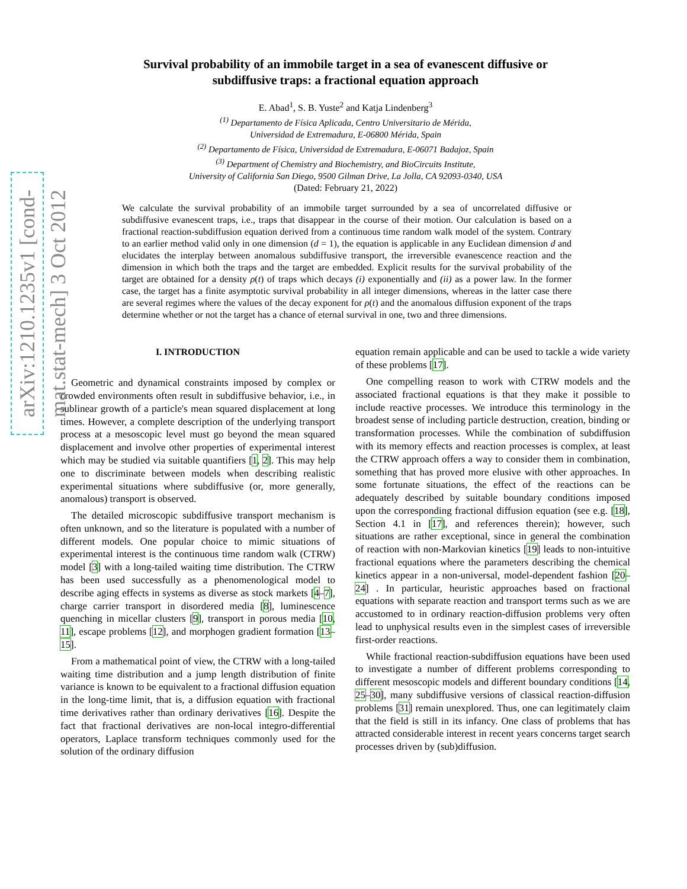arXiv:1210.1235v1 [cond-mat.stat-mech] 3 Oct 2012
Survival probability of an immobile target in a sea of evanescent diffusive or
subdiffusive traps: a fractional equation approach
E. Abad<sup>1</sup>, S. B. Yuste<sup>2</sup> and Katja Lindenberg<sup>3</sup>
<sup>(1)</sup> Departamento de Física Aplicada, Centro Universitario de Mérida,
Universidad de Extremadura, E-06800 Mérida, Spain
<sup>(2)</sup> Departamento de Física, Universidad de Extremadura, E-06071 Badajoz, Spain
<sup>(3)</sup> Department of Chemistry and Biochemistry, and BioCircuits Institute,
University of California San Diego, 9500 Gilman Drive, La Jolla, CA 92093-0340, USA
(Dated: February 21, 2022)
We calculate the survival probability of an immobile target surrounded by a sea of uncorrelated diffusive or subdiffusive evanescent traps, i.e., traps that disappear in the course of their motion. Our calculation is based on a fractional reaction-subdiffusion equation derived from a continuous time random walk model of the system. Contrary to an earlier method valid only in one dimension (d = 1), the equation is applicable in any Euclidean dimension d and elucidates the interplay between anomalous subdiffusive transport, the irreversible evanescence reaction and the dimension in which both the traps and the target are embedded. Explicit results for the survival probability of the target are obtained for a density ρ(t) of traps which decays (i) exponentially and (ii) as a power law. In the former case, the target has a finite asymptotic survival probability in all integer dimensions, whereas in the latter case there are several regimes where the values of the decay exponent for ρ(t) and the anomalous diffusion exponent of the traps determine whether or not the target has a chance of eternal survival in one, two and three dimensions.
I. INTRODUCTION
Geometric and dynamical constraints imposed by complex or crowded environments often result in subdiffusive behavior, i.e., in sublinear growth of a particle's mean squared displacement at long times. However, a complete description of the underlying transport process at a mesoscopic level must go beyond the mean squared displacement and involve other properties of experimental interest which may be studied via suitable quantifiers [1, 2]. This may help one to discriminate between models when describing realistic experimental situations where subdiffusive (or, more generally, anomalous) transport is observed.
The detailed microscopic subdiffusive transport mechanism is often unknown, and so the literature is populated with a number of different models. One popular choice to mimic situations of experimental interest is the continuous time random walk (CTRW) model [3] with a long-tailed waiting time distribution. The CTRW has been used successfully as a phenomenological model to describe aging effects in systems as diverse as stock markets [4–7], charge carrier transport in disordered media [8], luminescence quenching in micellar clusters [9], transport in porous media [10, 11], escape problems [12], and morphogen gradient formation [13–15].
From a mathematical point of view, the CTRW with a long-tailed waiting time distribution and a jump length distribution of finite variance is known to be equivalent to a fractional diffusion equation in the long-time limit, that is, a diffusion equation with fractional time derivatives rather than ordinary derivatives [16]. Despite the fact that fractional derivatives are non-local integro-differential operators, Laplace transform techniques commonly used for the solution of the ordinary diffusion
equation remain applicable and can be used to tackle a wide variety of these problems [17].
One compelling reason to work with CTRW models and the associated fractional equations is that they make it possible to include reactive processes. We introduce this terminology in the broadest sense of including particle destruction, creation, binding or transformation processes. While the combination of subdiffusion with its memory effects and reaction processes is complex, at least the CTRW approach offers a way to consider them in combination, something that has proved more elusive with other approaches. In some fortunate situations, the effect of the reactions can be adequately described by suitable boundary conditions imposed upon the corresponding fractional diffusion equation (see e.g. [18], Section 4.1 in [17], and references therein); however, such situations are rather exceptional, since in general the combination of reaction with non-Markovian kinetics [19] leads to non-intuitive fractional equations where the parameters describing the chemical kinetics appear in a non-universal, model-dependent fashion [20–24] . In particular, heuristic approaches based on fractional equations with separate reaction and transport terms such as we are accustomed to in ordinary reaction-diffusion problems very often lead to unphysical results even in the simplest cases of irreversible first-order reactions.
While fractional reaction-subdiffusion equations have been used to investigate a number of different problems corresponding to different mesoscopic models and different boundary conditions [14, 25–30], many subdiffusive versions of classical reaction-diffusion problems [31] remain unexplored. Thus, one can legitimately claim that the field is still in its infancy. One class of problems that has attracted considerable interest in recent years concerns target search processes driven by (sub)diffusion.